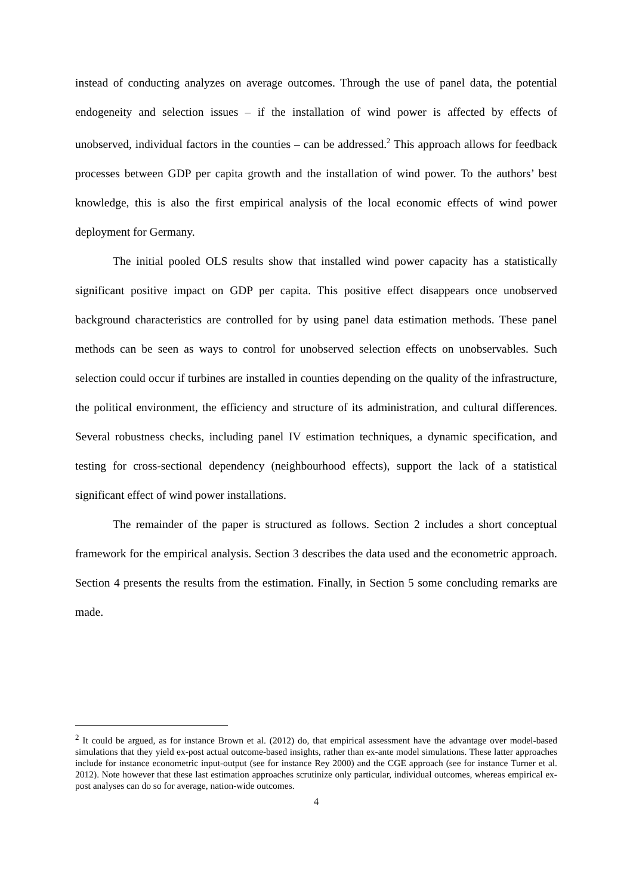instead of conducting analyzes on average outcomes. Through the use of panel data, the potential endogeneity and selection issues – if the installation of wind power is affected by effects of unobserved, individual factors in the counties – can be addressed.<sup>2</sup> This approach allows for feedback processes between GDP per capita growth and the installation of wind power. To the authors’ best knowledge, this is also the first empirical analysis of the local economic effects of wind power deployment for Germany.
The initial pooled OLS results show that installed wind power capacity has a statistically significant positive impact on GDP per capita. This positive effect disappears once unobserved background characteristics are controlled for by using panel data estimation methods. These panel methods can be seen as ways to control for unobserved selection effects on unobservables. Such selection could occur if turbines are installed in counties depending on the quality of the infrastructure, the political environment, the efficiency and structure of its administration, and cultural differences. Several robustness checks, including panel IV estimation techniques, a dynamic specification, and testing for cross-sectional dependency (neighbourhood effects), support the lack of a statistical significant effect of wind power installations.
The remainder of the paper is structured as follows. Section 2 includes a short conceptual framework for the empirical analysis. Section 3 describes the data used and the econometric approach. Section 4 presents the results from the estimation. Finally, in Section 5 some concluding remarks are made.
<sup>2</sup> It could be argued, as for instance Brown et al. (2012) do, that empirical assessment have the advantage over model-based simulations that they yield ex-post actual outcome-based insights, rather than ex-ante model simulations. These latter approaches include for instance econometric input-output (see for instance Rey 2000) and the CGE approach (see for instance Turner et al. 2012). Note however that these last estimation approaches scrutinize only particular, individual outcomes, whereas empirical ex-post analyses can do so for average, nation-wide outcomes.
4